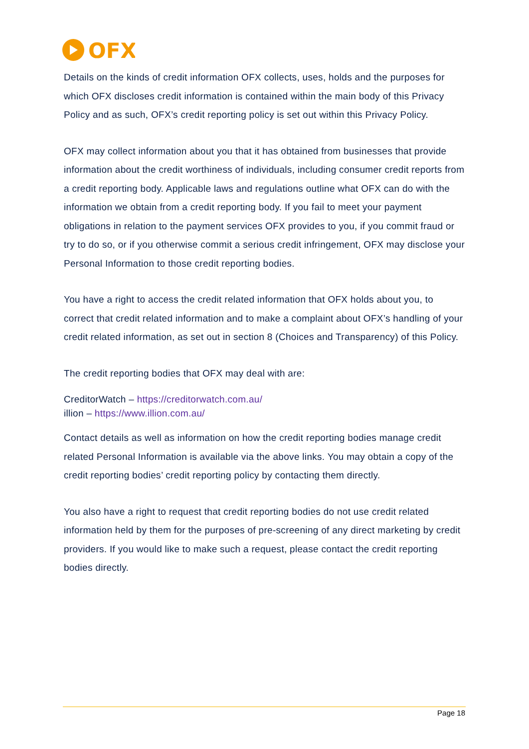OFX
Details on the kinds of credit information OFX collects, uses, holds and the purposes for which OFX discloses credit information is contained within the main body of this Privacy Policy and as such, OFX’s credit reporting policy is set out within this Privacy Policy.
OFX may collect information about you that it has obtained from businesses that provide information about the credit worthiness of individuals, including consumer credit reports from a credit reporting body. Applicable laws and regulations outline what OFX can do with the information we obtain from a credit reporting body. If you fail to meet your payment obligations in relation to the payment services OFX provides to you, if you commit fraud or try to do so, or if you otherwise commit a serious credit infringement, OFX may disclose your Personal Information to those credit reporting bodies.
You have a right to access the credit related information that OFX holds about you, to correct that credit related information and to make a complaint about OFX’s handling of your credit related information, as set out in section 8 (Choices and Transparency) of this Policy.
The credit reporting bodies that OFX may deal with are:
CreditorWatch – https://creditorwatch.com.au/
illion – https://www.illion.com.au/
Contact details as well as information on how the credit reporting bodies manage credit related Personal Information is available via the above links. You may obtain a copy of the credit reporting bodies’ credit reporting policy by contacting them directly.
You also have a right to request that credit reporting bodies do not use credit related information held by them for the purposes of pre-screening of any direct marketing by credit providers. If you would like to make such a request, please contact the credit reporting bodies directly.
Page 18